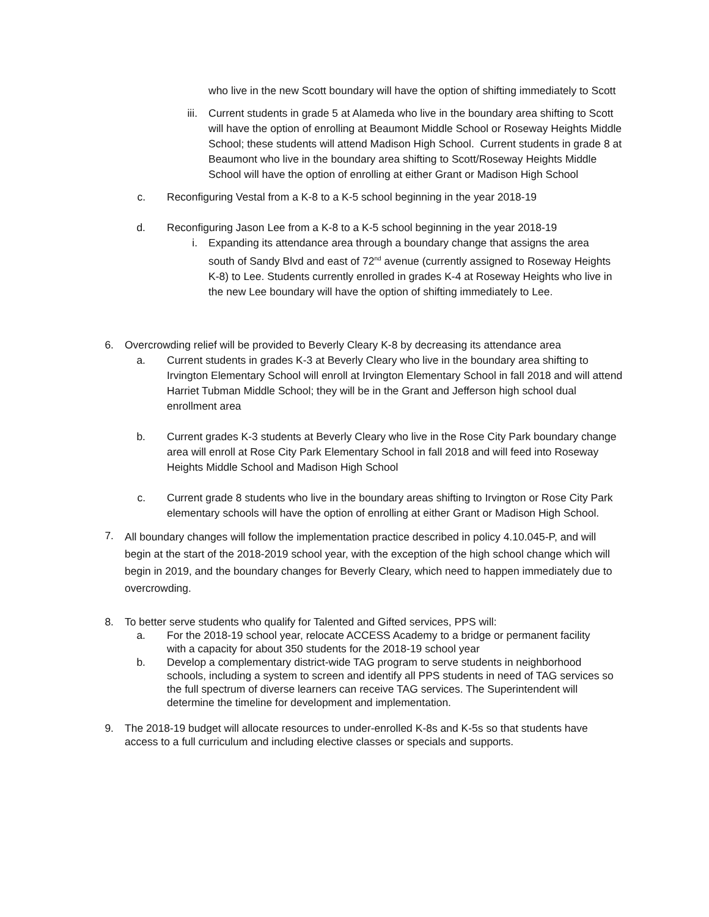who live in the new Scott boundary will have the option of shifting immediately to Scott
iii. Current students in grade 5 at Alameda who live in the boundary area shifting to Scott will have the option of enrolling at Beaumont Middle School or Roseway Heights Middle School; these students will attend Madison High School. Current students in grade 8 at Beaumont who live in the boundary area shifting to Scott/Roseway Heights Middle School will have the option of enrolling at either Grant or Madison High School
c. Reconfiguring Vestal from a K-8 to a K-5 school beginning in the year 2018-19
d. Reconfiguring Jason Lee from a K-8 to a K-5 school beginning in the year 2018-19
i. Expanding its attendance area through a boundary change that assigns the area south of Sandy Blvd and east of 72<sup>nd</sup> avenue (currently assigned to Roseway Heights K-8) to Lee. Students currently enrolled in grades K-4 at Roseway Heights who live in the new Lee boundary will have the option of shifting immediately to Lee.
6. Overcrowding relief will be provided to Beverly Cleary K-8 by decreasing its attendance area
a. Current students in grades K-3 at Beverly Cleary who live in the boundary area shifting to Irvington Elementary School will enroll at Irvington Elementary School in fall 2018 and will attend Harriet Tubman Middle School; they will be in the Grant and Jefferson high school dual enrollment area
b. Current grades K-3 students at Beverly Cleary who live in the Rose City Park boundary change area will enroll at Rose City Park Elementary School in fall 2018 and will feed into Roseway Heights Middle School and Madison High School
c. Current grade 8 students who live in the boundary areas shifting to Irvington or Rose City Park elementary schools will have the option of enrolling at either Grant or Madison High School.
7.
All boundary changes will follow the implementation practice described in policy 4.10.045-P, and will begin at the start of the 2018-2019 school year, with the exception of the high school change which will begin in 2019, and the boundary changes for Beverly Cleary, which need to happen immediately due to overcrowding.
8. To better serve students who qualify for Talented and Gifted services, PPS will:
a. For the 2018-19 school year, relocate ACCESS Academy to a bridge or permanent facility with a capacity for about 350 students for the 2018-19 school year
b. Develop a complementary district-wide TAG program to serve students in neighborhood schools, including a system to screen and identify all PPS students in need of TAG services so the full spectrum of diverse learners can receive TAG services. The Superintendent will determine the timeline for development and implementation.
9. The 2018-19 budget will allocate resources to under-enrolled K-8s and K-5s so that students have access to a full curriculum and including elective classes or specials and supports.